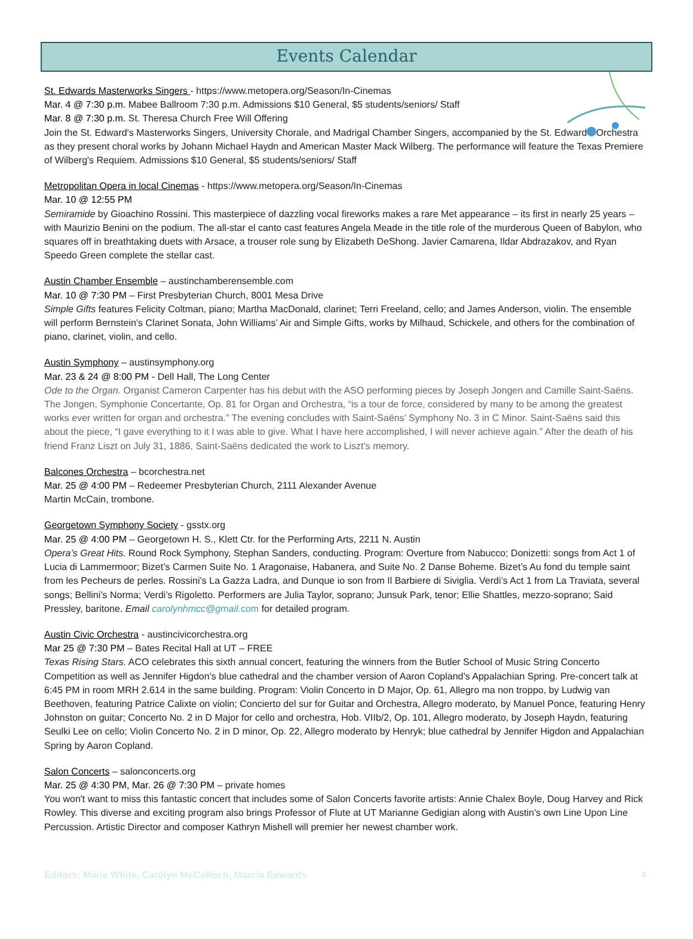Events Calendar
St. Edwards Masterworks Singers - https://www.metopera.org/Season/In-Cinemas
Mar. 4 @ 7:30 p.m. Mabee Ballroom 7:30 p.m. Admissions $10 General, $5 students/seniors/ Staff
Mar. 8 @ 7:30 p.m. St. Theresa Church Free Will Offering
Join the St. Edward's Masterworks Singers, University Chorale, and Madrigal Chamber Singers, accompanied by the St. Edward's Orchestra as they present choral works by Johann Michael Haydn and American Master Mack Wilberg. The performance will feature the Texas Premiere of Wilberg's Requiem. Admissions $10 General, $5 students/seniors/ Staff
Metropolitan Opera in local Cinemas - https://www.metopera.org/Season/In-Cinemas
Mar. 10 @ 12:55 PM
Semiramide by Gioachino Rossini. This masterpiece of dazzling vocal fireworks makes a rare Met appearance – its first in nearly 25 years – with Maurizio Benini on the podium. The all-star el canto cast features Angela Meade in the title role of the murderous Queen of Babylon, who squares off in breathtaking duets with Arsace, a trouser role sung by Elizabeth DeShong. Javier Camarena, Ildar Abdrazakov, and Ryan Speedo Green complete the stellar cast.
Austin Chamber Ensemble – austinchamberensemble.com
Mar. 10 @ 7:30 PM – First Presbyterian Church, 8001 Mesa Drive
Simple Gifts features Felicity Coltman, piano; Martha MacDonald, clarinet; Terri Freeland, cello; and James Anderson, violin. The ensemble will perform Bernstein’s Clarinet Sonata, John Williams’ Air and Simple Gifts, works by Milhaud, Schickele, and others for the combination of piano, clarinet, violin, and cello.
Austin Symphony – austinsymphony.org
Mar. 23 & 24 @ 8:00 PM - Dell Hall, The Long Center
Ode to the Organ. Organist Cameron Carpenter has his debut with the ASO performing pieces by Joseph Jongen and Camille Saint-Saëns. The Jongen, Symphonie Concertante, Op. 81 for Organ and Orchestra, “is a tour de force, considered by many to be among the greatest works ever written for organ and orchestra.” The evening concludes with Saint-Saëns’ Symphony No. 3 in C Minor. Saint-Saëns said this about the piece, “I gave everything to it I was able to give. What I have here accomplished, I will never achieve again.” After the death of his friend Franz Liszt on July 31, 1886, Saint-Saëns dedicated the work to Liszt’s memory.
Balcones Orchestra – bcorchestra.net
Mar. 25 @ 4:00 PM – Redeemer Presbyterian Church, 2111 Alexander Avenue
Martin McCain, trombone.
Georgetown Symphony Society - gsstx.org
Mar. 25 @ 4:00 PM – Georgetown H. S., Klett Ctr. for the Performing Arts, 2211 N. Austin
Opera’s Great Hits. Round Rock Symphony, Stephan Sanders, conducting. Program: Overture from Nabucco; Donizetti: songs from Act 1 of Lucia di Lammermoor; Bizet’s Carmen Suite No. 1 Aragonaise, Habanera, and Suite No. 2 Danse Boheme. Bizet’s Au fond du temple saint from les Pecheurs de perles. Rossini’s La Gazza Ladra, and Dunque io son from Il Barbiere di Siviglia. Verdi’s Act 1 from La Traviata, several songs; Bellini’s Norma; Verdi’s Rigoletto. Performers are Julia Taylor, soprano; Junsuk Park, tenor; Ellie Shattles, mezzo-soprano; Said Pressley, baritone. Email carolynhmcc@gmail. com for detailed program.
Austin Civic Orchestra - austincivicorchestra.org
Mar 25 @ 7:30 PM – Bates Recital Hall at UT – FREE
Texas Rising Stars. ACO celebrates this sixth annual concert, featuring the winners from the Butler School of Music String Concerto Competition as well as Jennifer Higdon’s blue cathedral and the chamber version of Aaron Copland’s Appalachian Spring. Pre-concert talk at 6:45 PM in room MRH 2.614 in the same building. Program: Violin Concerto in D Major, Op. 61, Allegro ma non troppo, by Ludwig van Beethoven, featuring Patrice Calixte on violin; Concierto del sur for Guitar and Orchestra, Allegro moderato, by Manuel Ponce, featuring Henry Johnston on guitar; Concerto No. 2 in D Major for cello and orchestra, Hob. VIIb/2, Op. 101, Allegro moderato, by Joseph Haydn, featuring Seulki Lee on cello; Violin Concerto No. 2 in D minor, Op. 22, Allegro moderato by Henryk; blue cathedral by Jennifer Higdon and Appalachian Spring by Aaron Copland.
Salon Concerts – salonconcerts.org
Mar. 25 @ 4:30 PM, Mar. 26 @ 7:30 PM – private homes
You won't want to miss this fantastic concert that includes some of Salon Concerts favorite artists: Annie Chalex Boyle, Doug Harvey and Rick Rowley. This diverse and exciting program also brings Professor of Flute at UT Marianne Gedigian along with Austin's own Line Upon Line Percussion. Artistic Director and composer Kathryn Mishell will premier her newest chamber work.
Editors: Marie White, Carolyn McColloch, Marcia Edwards 4